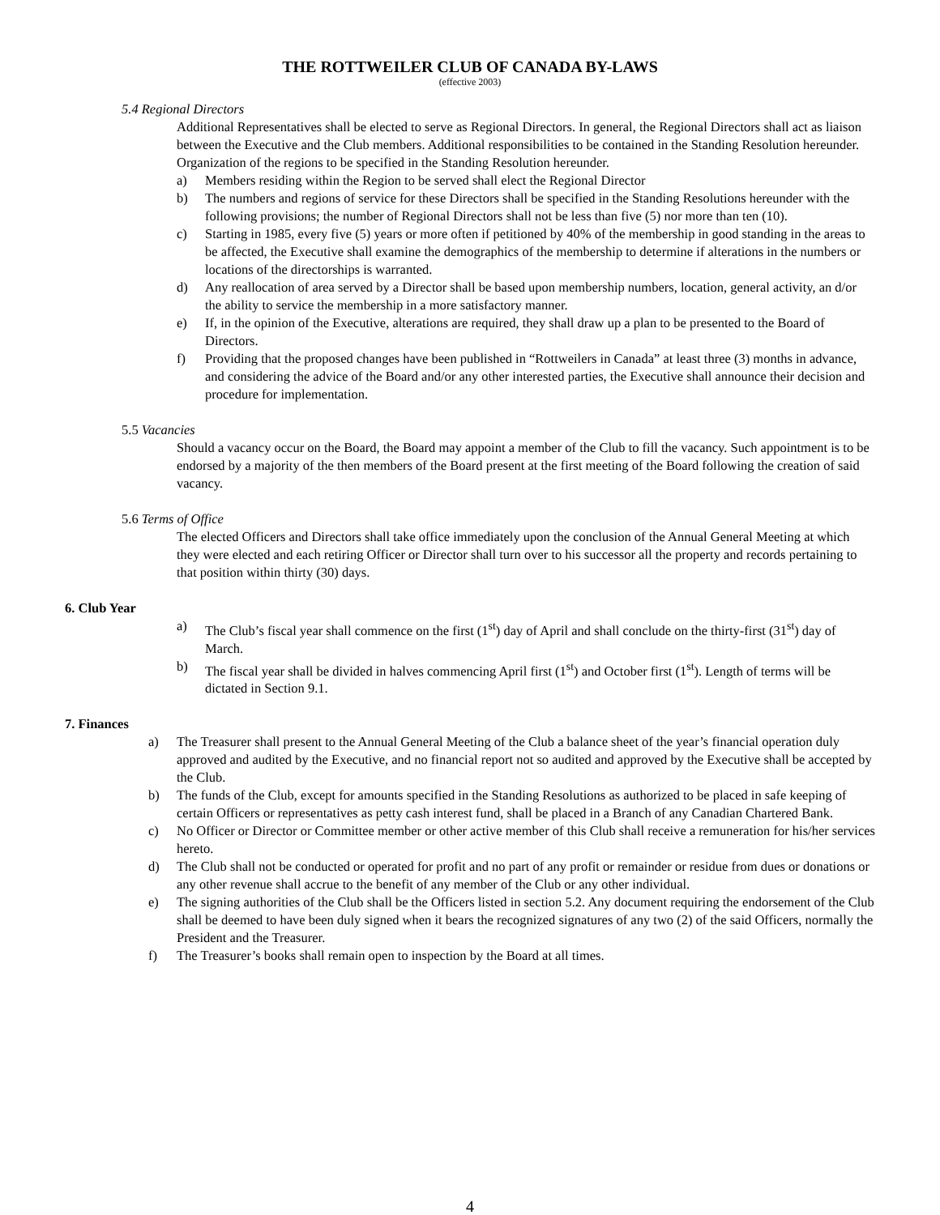THE ROTTWEILER CLUB OF CANADA BY-LAWS
(effective 2003)
5.4 Regional Directors
Additional Representatives shall be elected to serve as Regional Directors. In general, the Regional Directors shall act as liaison between the Executive and the Club members. Additional responsibilities to be contained in the Standing Resolution hereunder. Organization of the regions to be specified in the Standing Resolution hereunder.
a) Members residing within the Region to be served shall elect the Regional Director
b) The numbers and regions of service for these Directors shall be specified in the Standing Resolutions hereunder with the following provisions; the number of Regional Directors shall not be less than five (5) nor more than ten (10).
c) Starting in 1985, every five (5) years or more often if petitioned by 40% of the membership in good standing in the areas to be affected, the Executive shall examine the demographics of the membership to determine if alterations in the numbers or locations of the directorships is warranted.
d) Any reallocation of area served by a Director shall be based upon membership numbers, location, general activity, an d/or the ability to service the membership in a more satisfactory manner.
e) If, in the opinion of the Executive, alterations are required, they shall draw up a plan to be presented to the Board of Directors.
f) Providing that the proposed changes have been published in “Rottweilers in Canada” at least three (3) months in advance, and considering the advice of the Board and/or any other interested parties, the Executive shall announce their decision and procedure for implementation.
5.5 Vacancies
Should a vacancy occur on the Board, the Board may appoint a member of the Club to fill the vacancy. Such appointment is to be endorsed by a majority of the then members of the Board present at the first meeting of the Board following the creation of said vacancy.
5.6 Terms of Office
The elected Officers and Directors shall take office immediately upon the conclusion of the Annual General Meeting at which they were elected and each retiring Officer or Director shall turn over to his successor all the property and records pertaining to that position within thirty (30) days.
6. Club Year
a) The Club’s fiscal year shall commence on the first (1<sup>st</sup>) day of April and shall conclude on the thirty-first (31<sup>st</sup>) day of March.
b) The fiscal year shall be divided in halves commencing April first (1<sup>st</sup>) and October first (1<sup>st</sup>). Length of terms will be dictated in Section 9.1.
7. Finances
a) The Treasurer shall present to the Annual General Meeting of the Club a balance sheet of the year’s financial operation duly approved and audited by the Executive, and no financial report not so audited and approved by the Executive shall be accepted by the Club.
b) The funds of the Club, except for amounts specified in the Standing Resolutions as authorized to be placed in safe keeping of certain Officers or representatives as petty cash interest fund, shall be placed in a Branch of any Canadian Chartered Bank.
c) No Officer or Director or Committee member or other active member of this Club shall receive a remuneration for his/her services hereto.
d) The Club shall not be conducted or operated for profit and no part of any profit or remainder or residue from dues or donations or any other revenue shall accrue to the benefit of any member of the Club or any other individual.
e) The signing authorities of the Club shall be the Officers listed in section 5.2. Any document requiring the endorsement of the Club shall be deemed to have been duly signed when it bears the recognized signatures of any two (2) of the said Officers, normally the President and the Treasurer.
f) The Treasurer’s books shall remain open to inspection by the Board at all times.
4